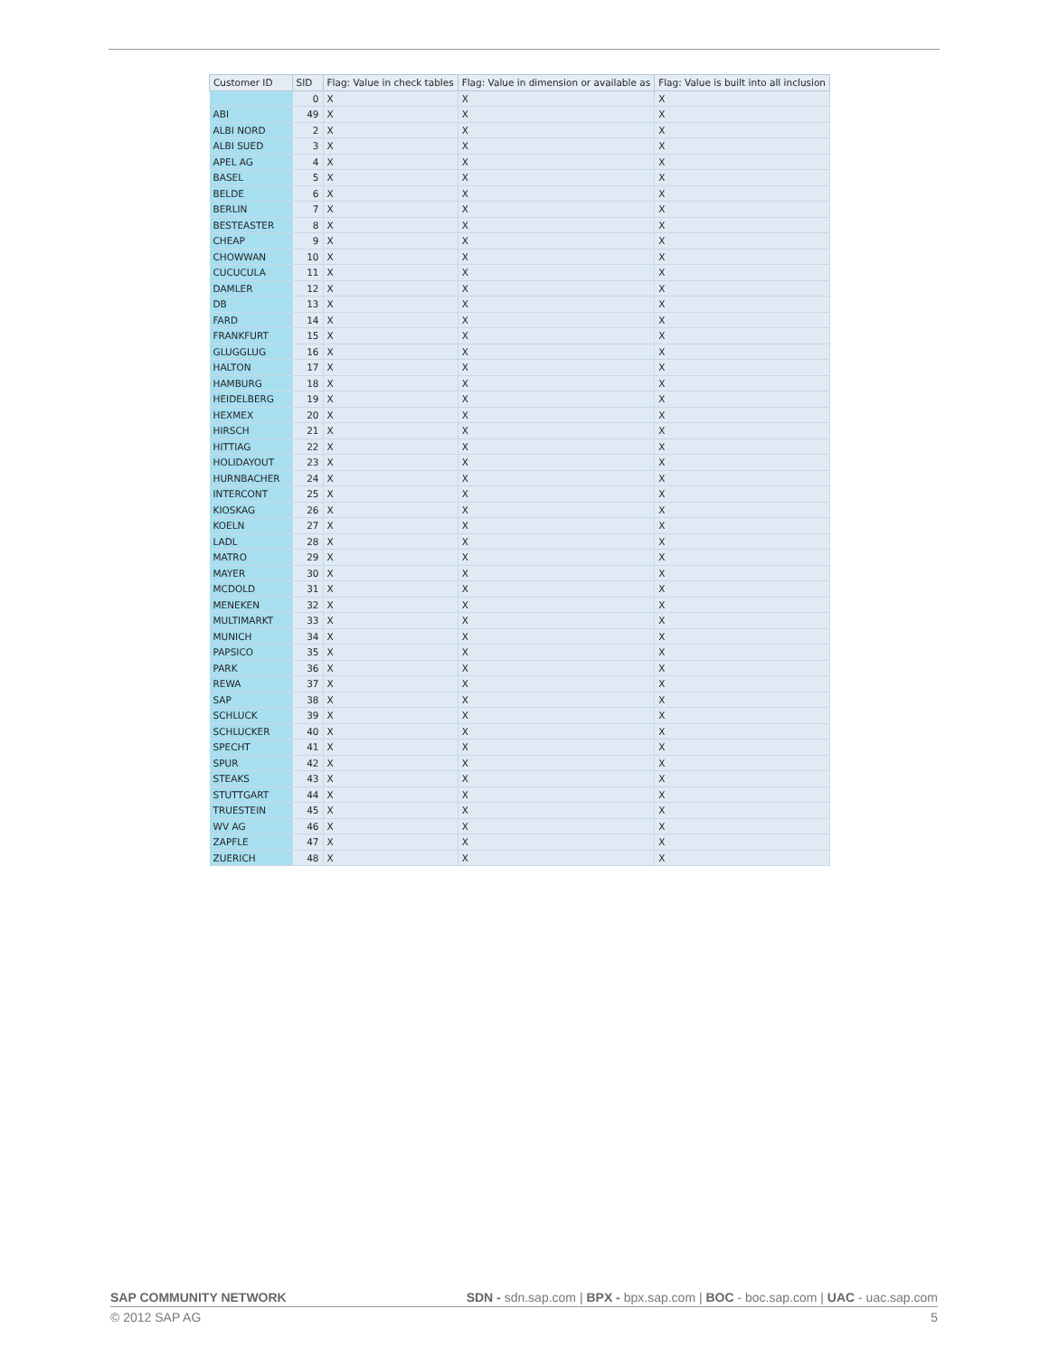| Customer ID | SID | Flag: Value in check tables | Flag: Value in dimension or available as | Flag: Value is built into all inclusion |
| --- | --- | --- | --- | --- |
| | 0 | X | X | X |
| ABI | 49 | X | X | X |
| ALBI NORD | 2 | X | X | X |
| ALBI SUED | 3 | X | X | X |
| APEL AG | 4 | X | X | X |
| BASEL | 5 | X | X | X |
| BELDE | 6 | X | X | X |
| BERLIN | 7 | X | X | X |
| BESTEASTER | 8 | X | X | X |
| CHEAP | 9 | X | X | X |
| CHOWWAN | 10 | X | X | X |
| CUCUCULA | 11 | X | X | X |
| DAMLER | 12 | X | X | X |
| DB | 13 | X | X | X |
| FARD | 14 | X | X | X |
| FRANKFURT | 15 | X | X | X |
| GLUGGLUG | 16 | X | X | X |
| HALTON | 17 | X | X | X |
| HAMBURG | 18 | X | X | X |
| HEIDELBERG | 19 | X | X | X |
| HEXMEX | 20 | X | X | X |
| HIRSCH | 21 | X | X | X |
| HITTIAG | 22 | X | X | X |
| HOLIDAYOUT | 23 | X | X | X |
| HURNBACHER | 24 | X | X | X |
| INTERCONT | 25 | X | X | X |
| KIOSKAG | 26 | X | X | X |
| KOELN | 27 | X | X | X |
| LADL | 28 | X | X | X |
| MATRO | 29 | X | X | X |
| MAYER | 30 | X | X | X |
| MCDOLD | 31 | X | X | X |
| MENEKEN | 32 | X | X | X |
| MULTIMARKT | 33 | X | X | X |
| MUNICH | 34 | X | X | X |
| PAPSICO | 35 | X | X | X |
| PARK | 36 | X | X | X |
| REWA | 37 | X | X | X |
| SAP | 38 | X | X | X |
| SCHLUCK | 39 | X | X | X |
| SCHLUCKER | 40 | X | X | X |
| SPECHT | 41 | X | X | X |
| SPUR | 42 | X | X | X |
| STEAKS | 43 | X | X | X |
| STUTTGART | 44 | X | X | X |
| TRUESTEIN | 45 | X | X | X |
| WV AG | 46 | X | X | X |
| ZAPFLE | 47 | X | X | X |
| ZUERICH | 48 | X | X | X |
SAP COMMUNITY NETWORK SDN - sdn.sap.com | BPX - bpx.sap.com | BOC - boc.sap.com | UAC - uac.sap.com
© 2012 SAP AG 5